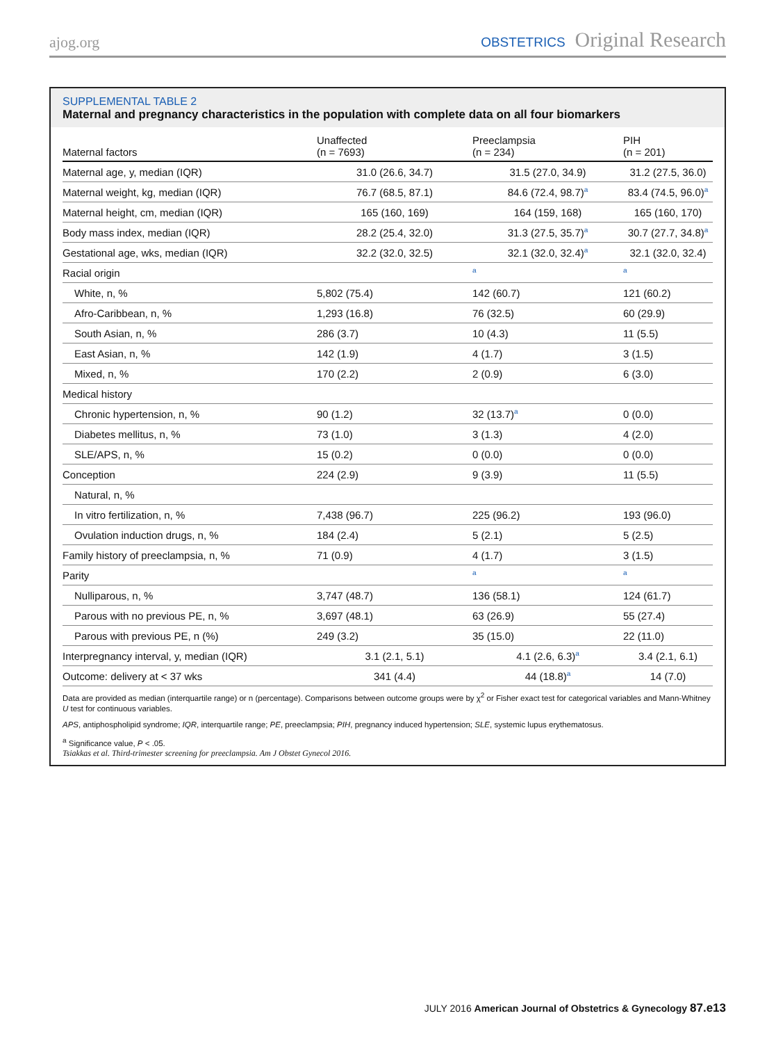ajog.org OBSTETRICS Original Research
SUPPLEMENTAL TABLE 2
Maternal and pregnancy characteristics in the population with complete data on all four biomarkers
| Maternal factors | Unaffected (n = 7693) | Preeclampsia (n = 234) | PIH (n = 201) |
| --- | --- | --- | --- |
| Maternal age, y, median (IQR) | 31.0 (26.6, 34.7) | 31.5 (27.0, 34.9) | 31.2 (27.5, 36.0) |
| Maternal weight, kg, median (IQR) | 76.7 (68.5, 87.1) | 84.6 (72.4, 98.7)<sup>a</sup> | 83.4 (74.5, 96.0)<sup>a</sup> |
| Maternal height, cm, median (IQR) | 165 (160, 169) | 164 (159, 168) | 165 (160, 170) |
| Body mass index, median (IQR) | 28.2 (25.4, 32.0) | 31.3 (27.5, 35.7)<sup>a</sup> | 30.7 (27.7, 34.8)<sup>a</sup> |
| Gestational age, wks, median (IQR) | 32.2 (32.0, 32.5) | 32.1 (32.0, 32.4)<sup>a</sup> | 32.1 (32.0, 32.4) |
| Racial origin | | <sup>a</sup> | <sup>a</sup> |
| White, n, % | 5,802 (75.4) | 142 (60.7) | 121 (60.2) |
| Afro-Caribbean, n, % | 1,293 (16.8) | 76 (32.5) | 60 (29.9) |
| South Asian, n, % | 286 (3.7) | 10 (4.3) | 11 (5.5) |
| East Asian, n, % | 142 (1.9) | 4 (1.7) | 3 (1.5) |
| Mixed, n, % | 170 (2.2) | 2 (0.9) | 6 (3.0) |
| Medical history | | | |
| Chronic hypertension, n, % | 90 (1.2) | 32 (13.7)<sup>a</sup> | 0 (0.0) |
| Diabetes mellitus, n, % | 73 (1.0) | 3 (1.3) | 4 (2.0) |
| SLE/APS, n, % | 15 (0.2) | 0 (0.0) | 0 (0.0) |
| Conception | 224 (2.9) | 9 (3.9) | 11 (5.5) |
| Natural, n, % | | | |
| In vitro fertilization, n, % | 7,438 (96.7) | 225 (96.2) | 193 (96.0) |
| Ovulation induction drugs, n, % | 184 (2.4) | 5 (2.1) | 5 (2.5) |
| Family history of preeclampsia, n, % | 71 (0.9) | 4 (1.7) | 3 (1.5) |
| Parity | | <sup>a</sup> | <sup>a</sup> |
| Nulliparous, n, % | 3,747 (48.7) | 136 (58.1) | 124 (61.7) |
| Parous with no previous PE, n, % | 3,697 (48.1) | 63 (26.9) | 55 (27.4) |
| Parous with previous PE, n (%) | 249 (3.2) | 35 (15.0) | 22 (11.0) |
| Interpregnancy interval, y, median (IQR) | 3.1 (2.1, 5.1) | 4.1 (2.6, 6.3)<sup>a</sup> | 3.4 (2.1, 6.1) |
| Outcome: delivery at < 37 wks | 341 (4.4) | 44 (18.8)<sup>a</sup> | 14 (7.0) |
Data are provided as median (interquartile range) or n (percentage). Comparisons between outcome groups were by χ<sup>2</sup> or Fisher exact test for categorical variables and Mann-Whitney U test for continuous variables.
APS, antiphospholipid syndrome; IQR, interquartile range; PE, preeclampsia; PIH, pregnancy induced hypertension; SLE, systemic lupus erythematosus.
<sup>a</sup> Significance value, P < .05.
Tsiakkas et al. Third-trimester screening for preeclampsia. Am J Obstet Gynecol 2016.
JULY 2016 American Journal of Obstetrics & Gynecology 87.e13